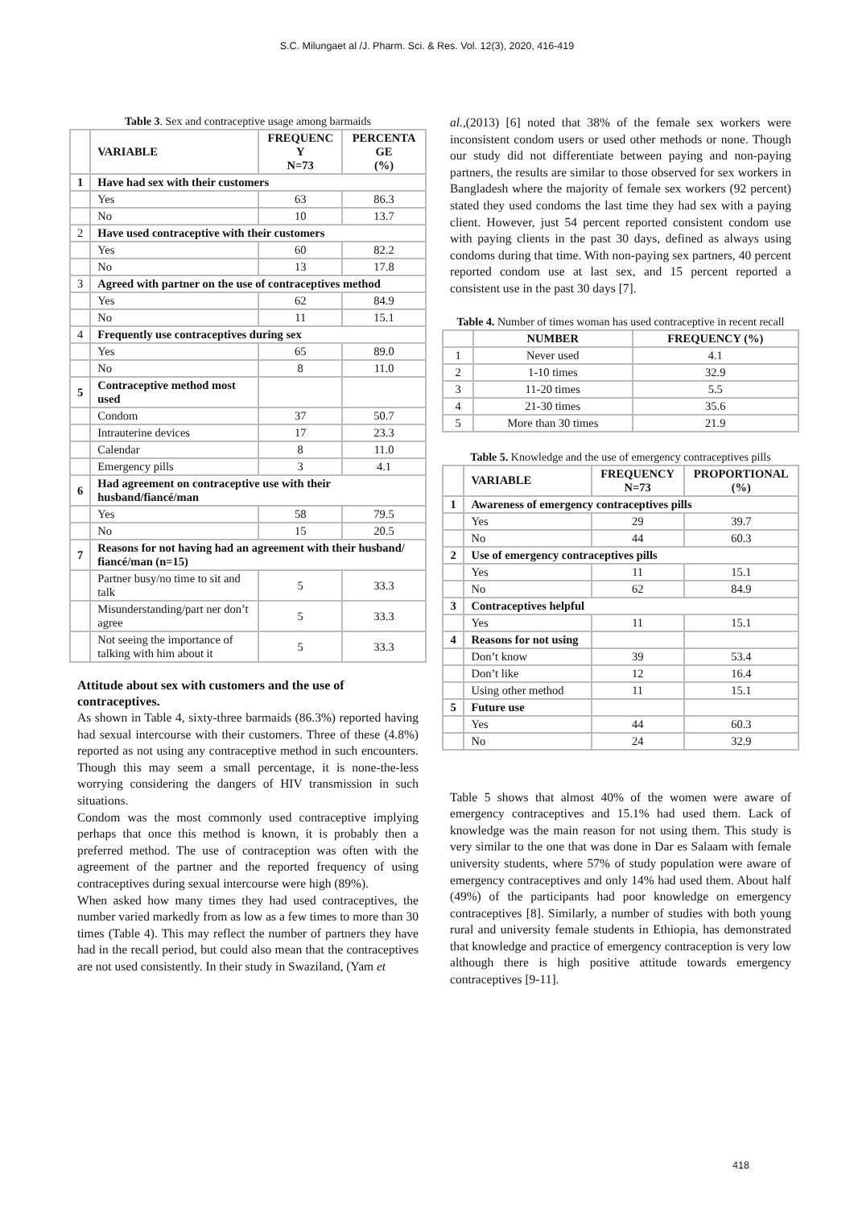S.C. Milungaet al /J. Pharm. Sci. & Res. Vol. 12(3), 2020, 416-419
Table 3. Sex and contraceptive usage among barmaids
| | VARIABLE | FREQUENC Y N=73 | PERCENTA GE (%) |
| --- | --- | --- | --- |
| 1 | Have had sex with their customers | | |
| | Yes | 63 | 86.3 |
| | No | 10 | 13.7 |
| 2 | Have used contraceptive with their customers | | |
| | Yes | 60 | 82.2 |
| | No | 13 | 17.8 |
| 3 | Agreed with partner on the use of contraceptives method | | |
| | Yes | 62 | 84.9 |
| | No | 11 | 15.1 |
| 4 | Frequently use contraceptives during sex | | |
| | Yes | 65 | 89.0 |
| | No | 8 | 11.0 |
| 5 | Contraceptive method most used | | |
| | Condom | 37 | 50.7 |
| | Intrauterine devices | 17 | 23.3 |
| | Calendar | 8 | 11.0 |
| | Emergency pills | 3 | 4.1 |
| 6 | Had agreement on contraceptive use with their husband/fiancé/man | | |
| | Yes | 58 | 79.5 |
| | No | 15 | 20.5 |
| 7 | Reasons for not having had an agreement with their husband/ fiancé/man (n=15) | | |
| | Partner busy/no time to sit and talk | 5 | 33.3 |
| | Misunderstanding/part ner don’t agree | 5 | 33.3 |
| | Not seeing the importance of talking with him about it | 5 | 33.3 |
Attitude about sex with customers and the use of contraceptives.
As shown in Table 4, sixty-three barmaids (86.3%) reported having had sexual intercourse with their customers. Three of these (4.8%) reported as not using any contraceptive method in such encounters. Though this may seem a small percentage, it is none-the-less worrying considering the dangers of HIV transmission in such situations.
Condom was the most commonly used contraceptive implying perhaps that once this method is known, it is probably then a preferred method. The use of contraception was often with the agreement of the partner and the reported frequency of using contraceptives during sexual intercourse were high (89%).
When asked how many times they had used contraceptives, the number varied markedly from as low as a few times to more than 30 times (Table 4). This may reflect the number of partners they have had in the recall period, but could also mean that the contraceptives are not used consistently. In their study in Swaziland, (Yam et
al.,(2013) [6] noted that 38% of the female sex workers were inconsistent condom users or used other methods or none. Though our study did not differentiate between paying and non-paying partners, the results are similar to those observed for sex workers in Bangladesh where the majority of female sex workers (92 percent) stated they used condoms the last time they had sex with a paying client. However, just 54 percent reported consistent condom use with paying clients in the past 30 days, defined as always using condoms during that time. With non-paying sex partners, 40 percent reported condom use at last sex, and 15 percent reported a consistent use in the past 30 days [7].
Table 4. Number of times woman has used contraceptive in recent recall
| | NUMBER | FREQUENCY (%) |
| --- | --- | --- |
| 1 | Never used | 4.1 |
| 2 | 1-10 times | 32.9 |
| 3 | 11-20 times | 5.5 |
| 4 | 21-30 times | 35.6 |
| 5 | More than 30 times | 21.9 |
Table 5. Knowledge and the use of emergency contraceptives pills
| | VARIABLE | FREQUENCY N=73 | PROPORTIONAL (%) |
| --- | --- | --- | --- |
| 1 | Awareness of emergency contraceptives pills | | |
| | Yes | 29 | 39.7 |
| | No | 44 | 60.3 |
| 2 | Use of emergency contraceptives pills | | |
| | Yes | 11 | 15.1 |
| | No | 62 | 84.9 |
| 3 | Contraceptives helpful | | |
| | Yes | 11 | 15.1 |
| 4 | Reasons for not using | | |
| | Don’t know | 39 | 53.4 |
| | Don’t like | 12 | 16.4 |
| | Using other method | 11 | 15.1 |
| 5 | Future use | | |
| | Yes | 44 | 60.3 |
| | No | 24 | 32.9 |
Table 5 shows that almost 40% of the women were aware of emergency contraceptives and 15.1% had used them. Lack of knowledge was the main reason for not using them. This study is very similar to the one that was done in Dar es Salaam with female university students, where 57% of study population were aware of emergency contraceptives and only 14% had used them. About half (49%) of the participants had poor knowledge on emergency contraceptives [8]. Similarly, a number of studies with both young rural and university female students in Ethiopia, has demonstrated that knowledge and practice of emergency contraception is very low although there is high positive attitude towards emergency contraceptives [9-11].
418